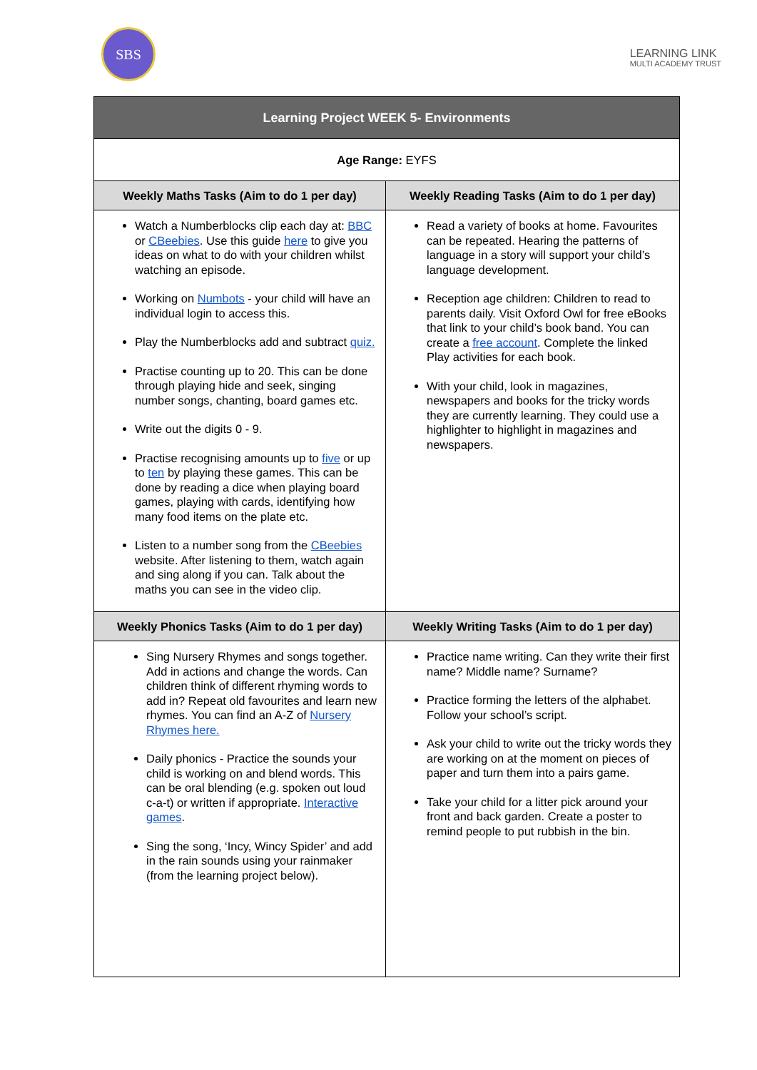SBS
LEARNING LINK
MULTI ACADEMY TRUST
| Learning Project WEEK 5- Environments | |
| --- | --- |
| Age Range: EYFS | |
| Weekly Maths Tasks (Aim to do 1 per day) | Weekly Reading Tasks (Aim to do 1 per day) |
| Watch a Numberblocks clip each day at: BBC or CBeebies . Use this guide here to give you ideas on what to do with your children whilst watching an episode. Working on Numbots - your child will have an individual login to access this. Play the Numberblocks add and subtract quiz. Practise counting up to 20. This can be done through playing hide and seek, singing number songs, chanting, board games etc. Write out the digits 0 - 9. Practise recognising amounts up to five or up to ten by playing these games. This can be done by reading a dice when playing board games, playing with cards, identifying how many food items on the plate etc. Listen to a number song from the CBeebies website. After listening to them, watch again and sing along if you can. Talk about the maths you can see in the video clip. | Read a variety of books at home. Favourites can be repeated. Hearing the patterns of language in a story will support your child’s language development. Reception age children: Children to read to parents daily. Visit Oxford Owl for free eBooks that link to your child’s book band. You can create a free account . Complete the linked Play activities for each book. With your child, look in magazines, newspapers and books for the tricky words they are currently learning. They could use a highlighter to highlight in magazines and newspapers. |
| Weekly Phonics Tasks (Aim to do 1 per day) | Weekly Writing Tasks (Aim to do 1 per day) |
| Sing Nursery Rhymes and songs together. Add in actions and change the words. Can children think of different rhyming words to add in? Repeat old favourites and learn new rhymes. You can find an A-Z of Nursery Rhymes here. Daily phonics - Practice the sounds your child is working on and blend words. This can be oral blending (e.g. spoken out loud c-a-t) or written if appropriate. Interactive games . Sing the song, ‘Incy, Wincy Spider’ and add in the rain sounds using your rainmaker (from the learning project below). | Practice name writing. Can they write their first name? Middle name? Surname? Practice forming the letters of the alphabet. Follow your school’s script. Ask your child to write out the tricky words they are working on at the moment on pieces of paper and turn them into a pairs game. Take your child for a litter pick around your front and back garden. Create a poster to remind people to put rubbish in the bin. |